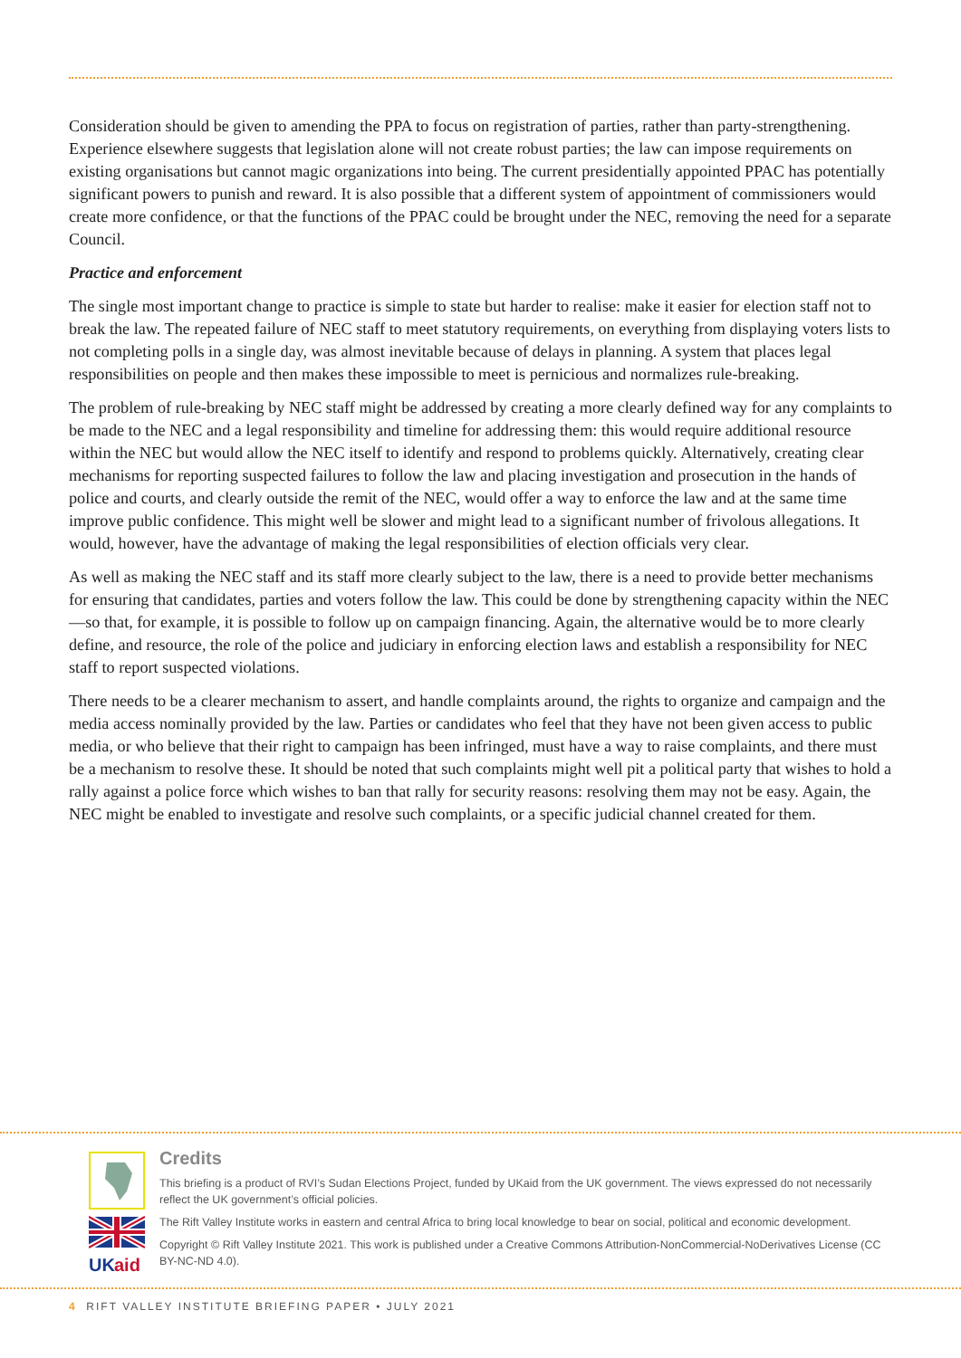Consideration should be given to amending the PPA to focus on registration of parties, rather than party-strengthening. Experience elsewhere suggests that legislation alone will not create robust parties; the law can impose requirements on existing organisations but cannot magic organizations into being. The current presidentially appointed PPAC has potentially significant powers to punish and reward. It is also possible that a different system of appointment of commissioners would create more confidence, or that the functions of the PPAC could be brought under the NEC, removing the need for a separate Council.
Practice and enforcement
The single most important change to practice is simple to state but harder to realise: make it easier for election staff not to break the law. The repeated failure of NEC staff to meet statutory requirements, on everything from displaying voters lists to not completing polls in a single day, was almost inevitable because of delays in planning. A system that places legal responsibilities on people and then makes these impossible to meet is pernicious and normalizes rule-breaking.
The problem of rule-breaking by NEC staff might be addressed by creating a more clearly defined way for any complaints to be made to the NEC and a legal responsibility and timeline for addressing them: this would require additional resource within the NEC but would allow the NEC itself to identify and respond to problems quickly. Alternatively, creating clear mechanisms for reporting suspected failures to follow the law and placing investigation and prosecution in the hands of police and courts, and clearly outside the remit of the NEC, would offer a way to enforce the law and at the same time improve public confidence. This might well be slower and might lead to a significant number of frivolous allegations. It would, however, have the advantage of making the legal responsibilities of election officials very clear.
As well as making the NEC staff and its staff more clearly subject to the law, there is a need to provide better mechanisms for ensuring that candidates, parties and voters follow the law. This could be done by strengthening capacity within the NEC—so that, for example, it is possible to follow up on campaign financing. Again, the alternative would be to more clearly define, and resource, the role of the police and judiciary in enforcing election laws and establish a responsibility for NEC staff to report suspected violations.
There needs to be a clearer mechanism to assert, and handle complaints around, the rights to organize and campaign and the media access nominally provided by the law. Parties or candidates who feel that they have not been given access to public media, or who believe that their right to campaign has been infringed, must have a way to raise complaints, and there must be a mechanism to resolve these. It should be noted that such complaints might well pit a political party that wishes to hold a rally against a police force which wishes to ban that rally for security reasons: resolving them may not be easy. Again, the NEC might be enabled to investigate and resolve such complaints, or a specific judicial channel created for them.
UK
aid
Credits
This briefing is a product of RVI’s Sudan Elections Project, funded by UKaid from the UK government. The views expressed do not necessarily reflect the UK government’s official policies.
The Rift Valley Institute works in eastern and central Africa to bring local knowledge to bear on social, political and economic development.
Copyright © Rift Valley Institute 2021. This work is published under a Creative Commons Attribution-NonCommercial-NoDerivatives License (CC BY-NC-ND 4.0).
4 RIFT VALLEY INSTITUTE BRIEFING PAPER • JULY 2021